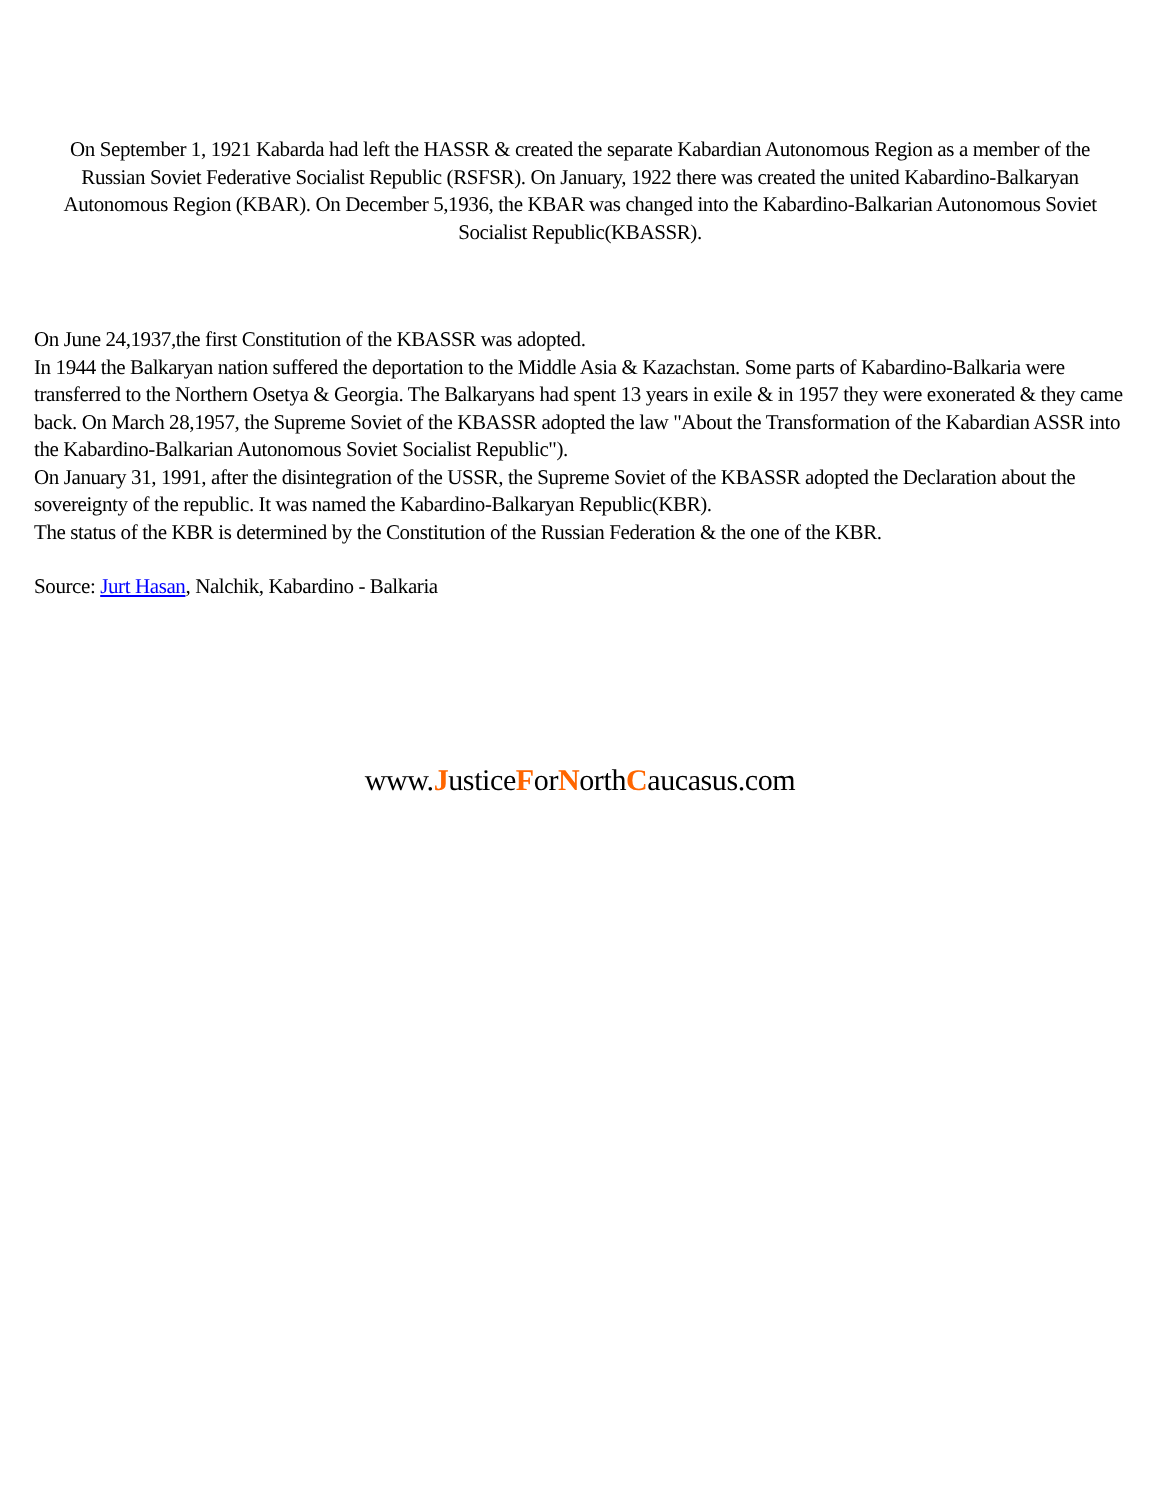On September 1, 1921 Kabarda had left the HASSR & created the separate Kabardian Autonomous Region as a member of the Russian Soviet Federative Socialist Republic (RSFSR). On January, 1922 there was created the united Kabardino-Balkaryan Autonomous Region (KBAR). On December 5,1936, the KBAR was changed into the Kabardino-Balkarian Autonomous Soviet Socialist Republic(KBASSR).
On June 24,1937,the first Constitution of the KBASSR was adopted.
In 1944 the Balkaryan nation suffered the deportation to the Middle Asia & Kazachstan. Some parts of Kabardino-Balkaria were transferred to the Northern Osetya & Georgia. The Balkaryans had spent 13 years in exile & in 1957 they were exonerated & they came back. On March 28,1957, the Supreme Soviet of the KBASSR adopted the law "About the Transformation of the Kabardian ASSR into the Kabardino-Balkarian Autonomous Soviet Socialist Republic").
On January 31, 1991, after the disintegration of the USSR, the Supreme Soviet of the KBASSR adopted the Declaration about the sovereignty of the republic. It was named the Kabardino-Balkaryan Republic(KBR).
The status of the KBR is determined by the Constitution of the Russian Federation & the one of the KBR.
Source: Jurt Hasan, Nalchik, Kabardino - Balkaria
www.JusticeForNorthCaucasus.com